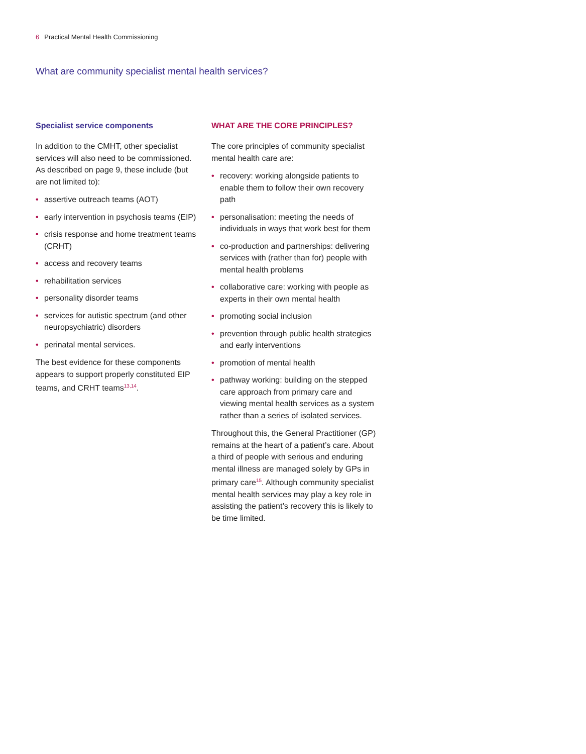6 Practical Mental Health Commissioning
What are community specialist mental health services?
Specialist service components
In addition to the CMHT, other specialist services will also need to be commissioned. As described on page 9, these include (but are not limited to):
• assertive outreach teams (AOT)
• early intervention in psychosis teams (EIP)
• crisis response and home treatment teams (CRHT)
• access and recovery teams
• rehabilitation services
• personality disorder teams
• services for autistic spectrum (and other neuropsychiatric) disorders
• perinatal mental services.
The best evidence for these components appears to support properly constituted EIP teams, and CRHT teams<sup>13,14</sup>.
WHAT ARE THE CORE PRINCIPLES?
The core principles of community specialist mental health care are:
• recovery: working alongside patients to enable them to follow their own recovery path
• personalisation: meeting the needs of individuals in ways that work best for them
• co-production and partnerships: delivering services with (rather than for) people with mental health problems
• collaborative care: working with people as experts in their own mental health
• promoting social inclusion
• prevention through public health strategies and early interventions
• promotion of mental health
• pathway working: building on the stepped care approach from primary care and viewing mental health services as a system rather than a series of isolated services.
Throughout this, the General Practitioner (GP) remains at the heart of a patient’s care. About a third of people with serious and enduring mental illness are managed solely by GPs in primary care<sup>15</sup>. Although community specialist mental health services may play a key role in assisting the patient’s recovery this is likely to be time limited.